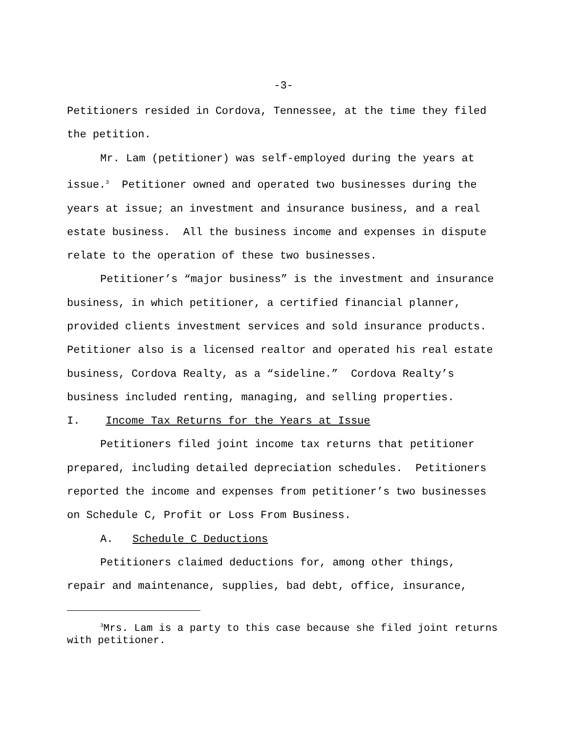-3-
Petitioners resided in Cordova, Tennessee, at the time they filed the petition.
Mr. Lam (petitioner) was self-employed during the years at issue.<sup>3</sup> Petitioner owned and operated two businesses during the years at issue; an investment and insurance business, and a real estate business. All the business income and expenses in dispute relate to the operation of these two businesses.
Petitioner’s “major business” is the investment and insurance business, in which petitioner, a certified financial planner, provided clients investment services and sold insurance products. Petitioner also is a licensed realtor and operated his real estate business, Cordova Realty, as a “sideline.” Cordova Realty’s business included renting, managing, and selling properties.
I. Income Tax Returns for the Years at Issue
Petitioners filed joint income tax returns that petitioner prepared, including detailed depreciation schedules. Petitioners reported the income and expenses from petitioner’s two businesses on Schedule C, Profit or Loss From Business.
A. Schedule C Deductions
Petitioners claimed deductions for, among other things, repair and maintenance, supplies, bad debt, office, insurance,
<sup>3</sup> Mrs. Lam is a party to this case because she filed joint returns with petitioner.